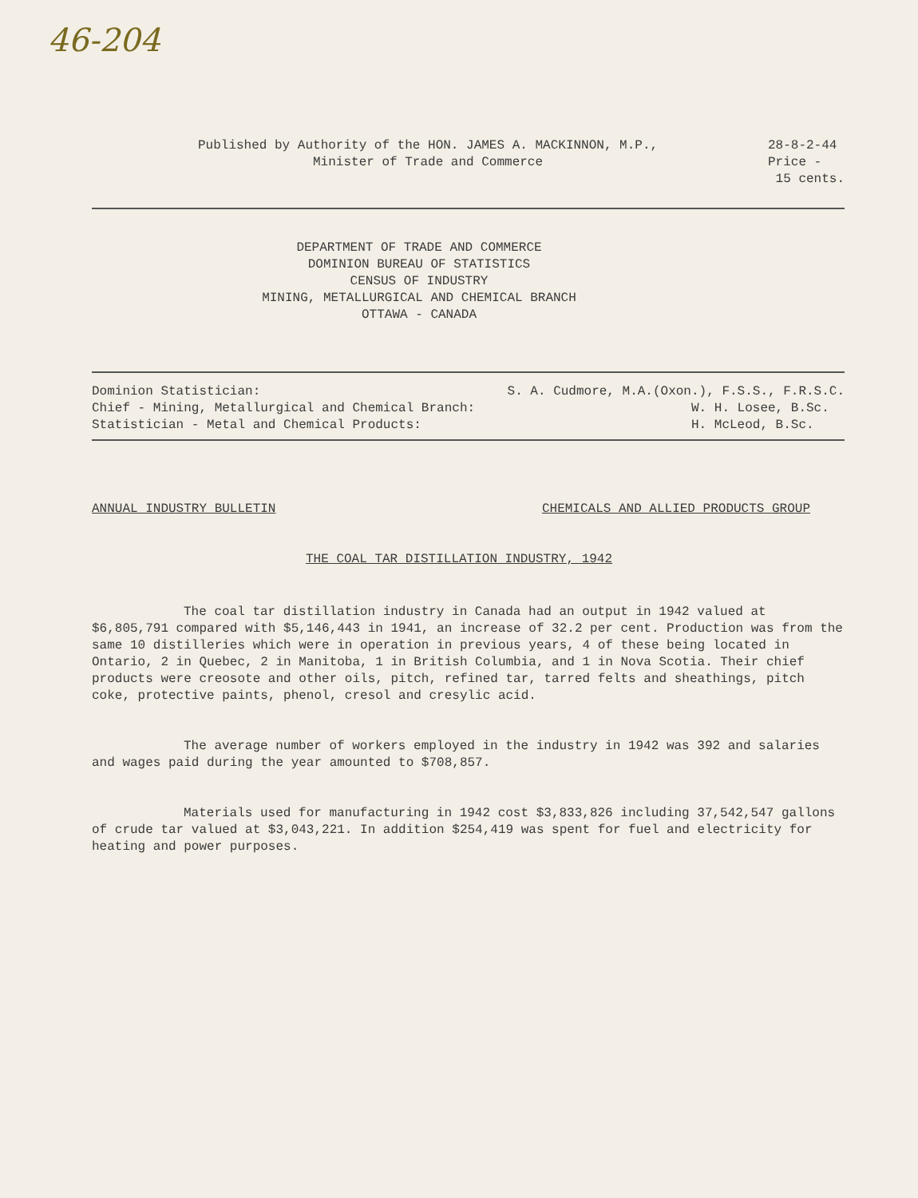46-204
Published by Authority of the HON. JAMES A. MACKINNON, M.P.,
Minister of Trade and Commerce
28-8-2-44
Price -
15 cents.
DEPARTMENT OF TRADE AND COMMERCE
DOMINION BUREAU OF STATISTICS
CENSUS OF INDUSTRY
MINING, METALLURGICAL AND CHEMICAL BRANCH
OTTAWA - CANADA
Dominion Statistician: S. A. Cudmore, M.A.(Oxon.), F.S.S., F.R.S.C.
Chief - Mining, Metallurgical and Chemical Branch: W. H. Losee, B.Sc.
Statistician - Metal and Chemical Products: H. McLeod, B.Sc.
ANNUAL INDUSTRY BULLETIN CHEMICALS AND ALLIED PRODUCTS GROUP
THE COAL TAR DISTILLATION INDUSTRY, 1942
The coal tar distillation industry in Canada had an output in 1942 valued at $6,805,791 compared with $5,146,443 in 1941, an increase of 32.2 per cent. Production was from the same 10 distilleries which were in operation in previous years, 4 of these being located in Ontario, 2 in Quebec, 2 in Manitoba, 1 in British Columbia, and 1 in Nova Scotia. Their chief products were creosote and other oils, pitch, refined tar, tarred felts and sheathings, pitch coke, protective paints, phenol, cresol and cresylic acid.
The average number of workers employed in the industry in 1942 was 392 and salaries and wages paid during the year amounted to $708,857.
Materials used for manufacturing in 1942 cost $3,833,826 including 37,542,547 gallons of crude tar valued at $3,043,221. In addition $254,419 was spent for fuel and electricity for heating and power purposes.